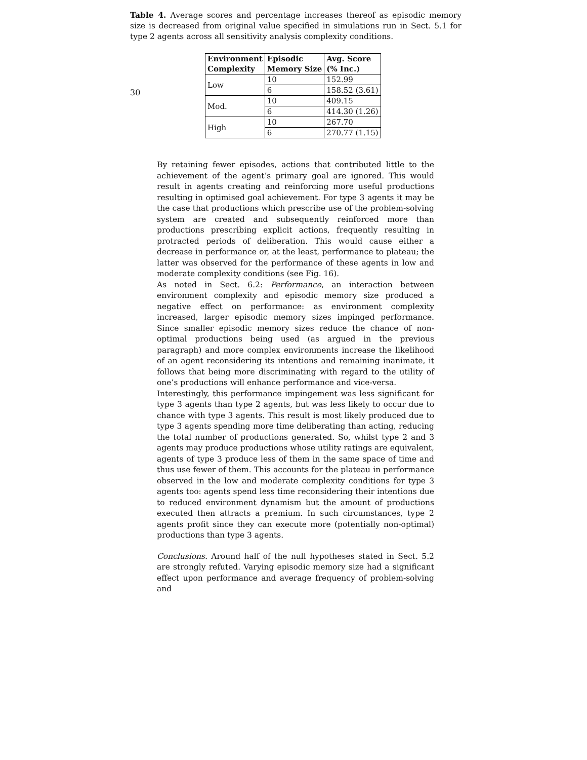30
Table 4. Average scores and percentage increases thereof as episodic memory size is decreased from original value specified in simulations run in Sect. 5.1 for type 2 agents across all sensitivity analysis complexity conditions.
| Environment Complexity | Episodic Memory Size | Avg. Score (% Inc.) |
| --- | --- | --- |
| Low | 10 | 152.99 |
| | 6 | 158.52 (3.61) |
| Mod. | 10 | 409.15 |
| | 6 | 414.30 (1.26) |
| High | 10 | 267.70 |
| | 6 | 270.77 (1.15) |
By retaining fewer episodes, actions that contributed little to the achievement of the agent’s primary goal are ignored. This would result in agents creating and reinforcing more useful productions resulting in optimised goal achievement. For type 3 agents it may be the case that productions which prescribe use of the problem-solving system are created and subsequently reinforced more than productions prescribing explicit actions, frequently resulting in protracted periods of deliberation. This would cause either a decrease in performance or, at the least, performance to plateau; the latter was observed for the performance of these agents in low and moderate complexity conditions (see Fig. 16).
As noted in Sect. 6.2: Performance, an interaction between environment complexity and episodic memory size produced a negative effect on performance: as environment complexity increased, larger episodic memory sizes impinged performance. Since smaller episodic memory sizes reduce the chance of non-optimal productions being used (as argued in the previous paragraph) and more complex environments increase the likelihood of an agent reconsidering its intentions and remaining inanimate, it follows that being more discriminating with regard to the utility of one’s productions will enhance performance and vice-versa.
Interestingly, this performance impingement was less significant for type 3 agents than type 2 agents, but was less likely to occur due to chance with type 3 agents. This result is most likely produced due to type 3 agents spending more time deliberating than acting, reducing the total number of productions generated. So, whilst type 2 and 3 agents may produce productions whose utility ratings are equivalent, agents of type 3 produce less of them in the same space of time and thus use fewer of them. This accounts for the plateau in performance observed in the low and moderate complexity conditions for type 3 agents too: agents spend less time reconsidering their intentions due to reduced environment dynamism but the amount of productions executed then attracts a premium. In such circumstances, type 2 agents profit since they can execute more (potentially non-optimal) productions than type 3 agents.
Conclusions. Around half of the null hypotheses stated in Sect. 5.2 are strongly refuted. Varying episodic memory size had a significant effect upon performance and average frequency of problem-solving and